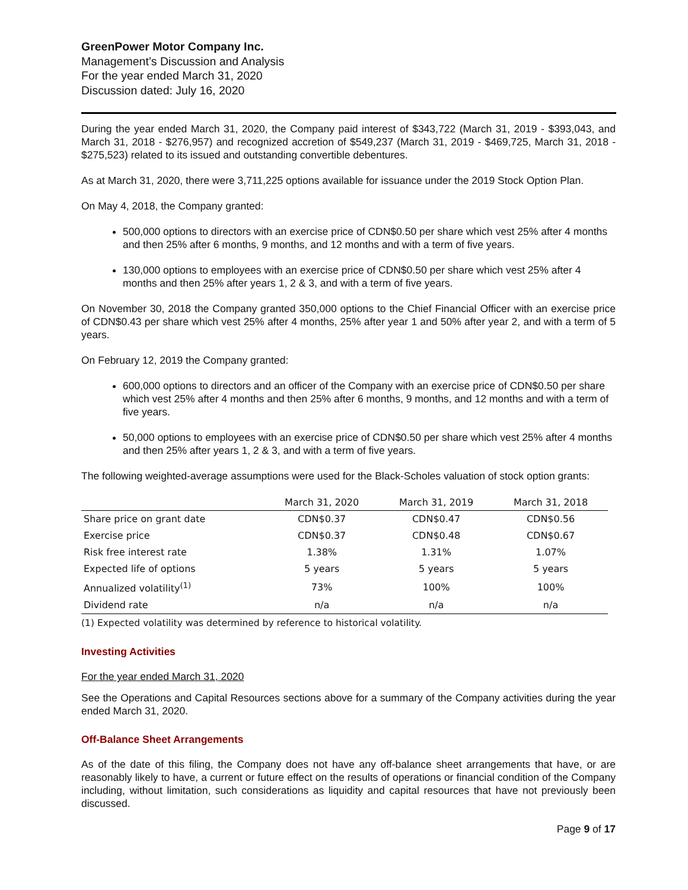GreenPower Motor Company Inc.
Management’s Discussion and Analysis
For the year ended March 31, 2020
Discussion dated: July 16, 2020
During the year ended March 31, 2020, the Company paid interest of $343,722 (March 31, 2019 - $393,043, and March 31, 2018 - $276,957) and recognized accretion of $549,237 (March 31, 2019 - $469,725, March 31, 2018 - $275,523) related to its issued and outstanding convertible debentures.
As at March 31, 2020, there were 3,711,225 options available for issuance under the 2019 Stock Option Plan.
On May 4, 2018, the Company granted:
500,000 options to directors with an exercise price of CDN$0.50 per share which vest 25% after 4 months and then 25% after 6 months, 9 months, and 12 months and with a term of five years.
130,000 options to employees with an exercise price of CDN$0.50 per share which vest 25% after 4 months and then 25% after years 1, 2 & 3, and with a term of five years.
On November 30, 2018 the Company granted 350,000 options to the Chief Financial Officer with an exercise price of CDN$0.43 per share which vest 25% after 4 months, 25% after year 1 and 50% after year 2, and with a term of 5 years.
On February 12, 2019 the Company granted:
600,000 options to directors and an officer of the Company with an exercise price of CDN$0.50 per share which vest 25% after 4 months and then 25% after 6 months, 9 months, and 12 months and with a term of five years.
50,000 options to employees with an exercise price of CDN$0.50 per share which vest 25% after 4 months and then 25% after years 1, 2 & 3, and with a term of five years.
The following weighted-average assumptions were used for the Black-Scholes valuation of stock option grants:
| | March 31, 2020 | March 31, 2019 | March 31, 2018 |
| --- | --- | --- | --- |
| Share price on grant date | CDN$0.37 | CDN$0.47 | CDN$0.56 |
| Exercise price | CDN$0.37 | CDN$0.48 | CDN$0.67 |
| Risk free interest rate | 1.38% | 1.31% | 1.07% |
| Expected life of options | 5 years | 5 years | 5 years |
| Annualized volatility<sup>(1)</sup> | 73% | 100% | 100% |
| Dividend rate | n/a | n/a | n/a |
(1) Expected volatility was determined by reference to historical volatility.
Investing Activities
For the year ended March 31, 2020
See the Operations and Capital Resources sections above for a summary of the Company activities during the year ended March 31, 2020.
Off-Balance Sheet Arrangements
As of the date of this filing, the Company does not have any off-balance sheet arrangements that have, or are reasonably likely to have, a current or future effect on the results of operations or financial condition of the Company including, without limitation, such considerations as liquidity and capital resources that have not previously been discussed.
Page 9 of 17